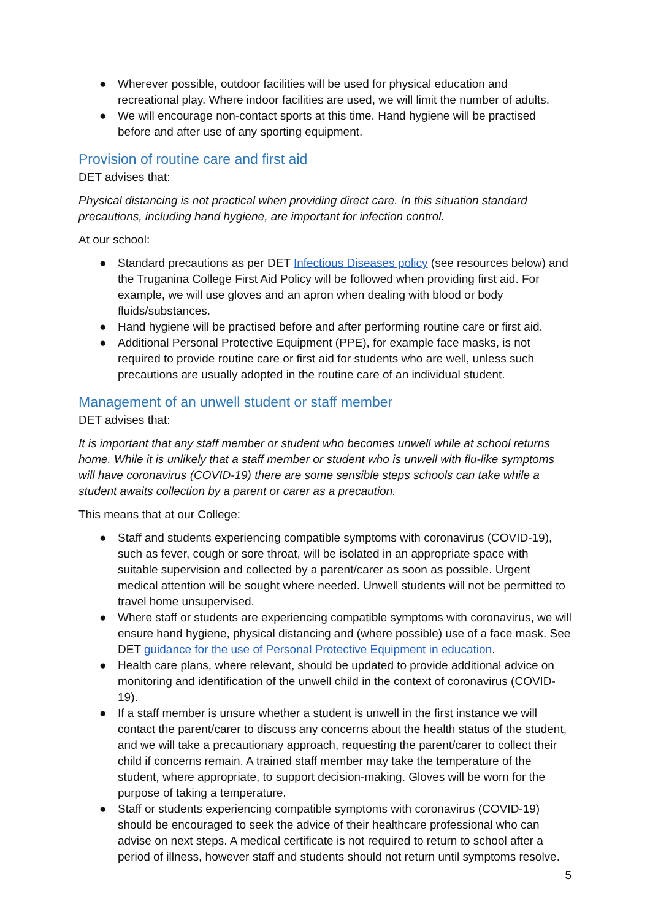● Wherever possible, outdoor facilities will be used for physical education and recreational play. Where indoor facilities are used, we will limit the number of adults.
● We will encourage non-contact sports at this time. Hand hygiene will be practised before and after use of any sporting equipment.
Provision of routine care and first aid
DET advises that:
Physical distancing is not practical when providing direct care. In this situation standard precautions, including hand hygiene, are important for infection control.
At our school:
● Standard precautions as per DET Infectious Diseases policy (see resources below) and the Truganina College First Aid Policy will be followed when providing first aid. For example, we will use gloves and an apron when dealing with blood or body fluids/substances.
● Hand hygiene will be practised before and after performing routine care or first aid.
● Additional Personal Protective Equipment (PPE), for example face masks, is not required to provide routine care or first aid for students who are well, unless such precautions are usually adopted in the routine care of an individual student.
Management of an unwell student or staff member
DET advises that:
It is important that any staff member or student who becomes unwell while at school returns home. While it is unlikely that a staff member or student who is unwell with flu-like symptoms will have coronavirus (COVID-19) there are some sensible steps schools can take while a student awaits collection by a parent or carer as a precaution.
This means that at our College:
● Staff and students experiencing compatible symptoms with coronavirus (COVID-19), such as fever, cough or sore throat, will be isolated in an appropriate space with suitable supervision and collected by a parent/carer as soon as possible. Urgent medical attention will be sought where needed. Unwell students will not be permitted to travel home unsupervised.
● Where staff or students are experiencing compatible symptoms with coronavirus, we will ensure hand hygiene, physical distancing and (where possible) use of a face mask. See DET guidance for the use of Personal Protective Equipment in education.
● Health care plans, where relevant, should be updated to provide additional advice on monitoring and identification of the unwell child in the context of coronavirus (COVID-19).
● If a staff member is unsure whether a student is unwell in the first instance we will contact the parent/carer to discuss any concerns about the health status of the student, and we will take a precautionary approach, requesting the parent/carer to collect their child if concerns remain. A trained staff member may take the temperature of the student, where appropriate, to support decision-making. Gloves will be worn for the purpose of taking a temperature.
● Staff or students experiencing compatible symptoms with coronavirus (COVID-19) should be encouraged to seek the advice of their healthcare professional who can advise on next steps. A medical certificate is not required to return to school after a period of illness, however staff and students should not return until symptoms resolve.
5